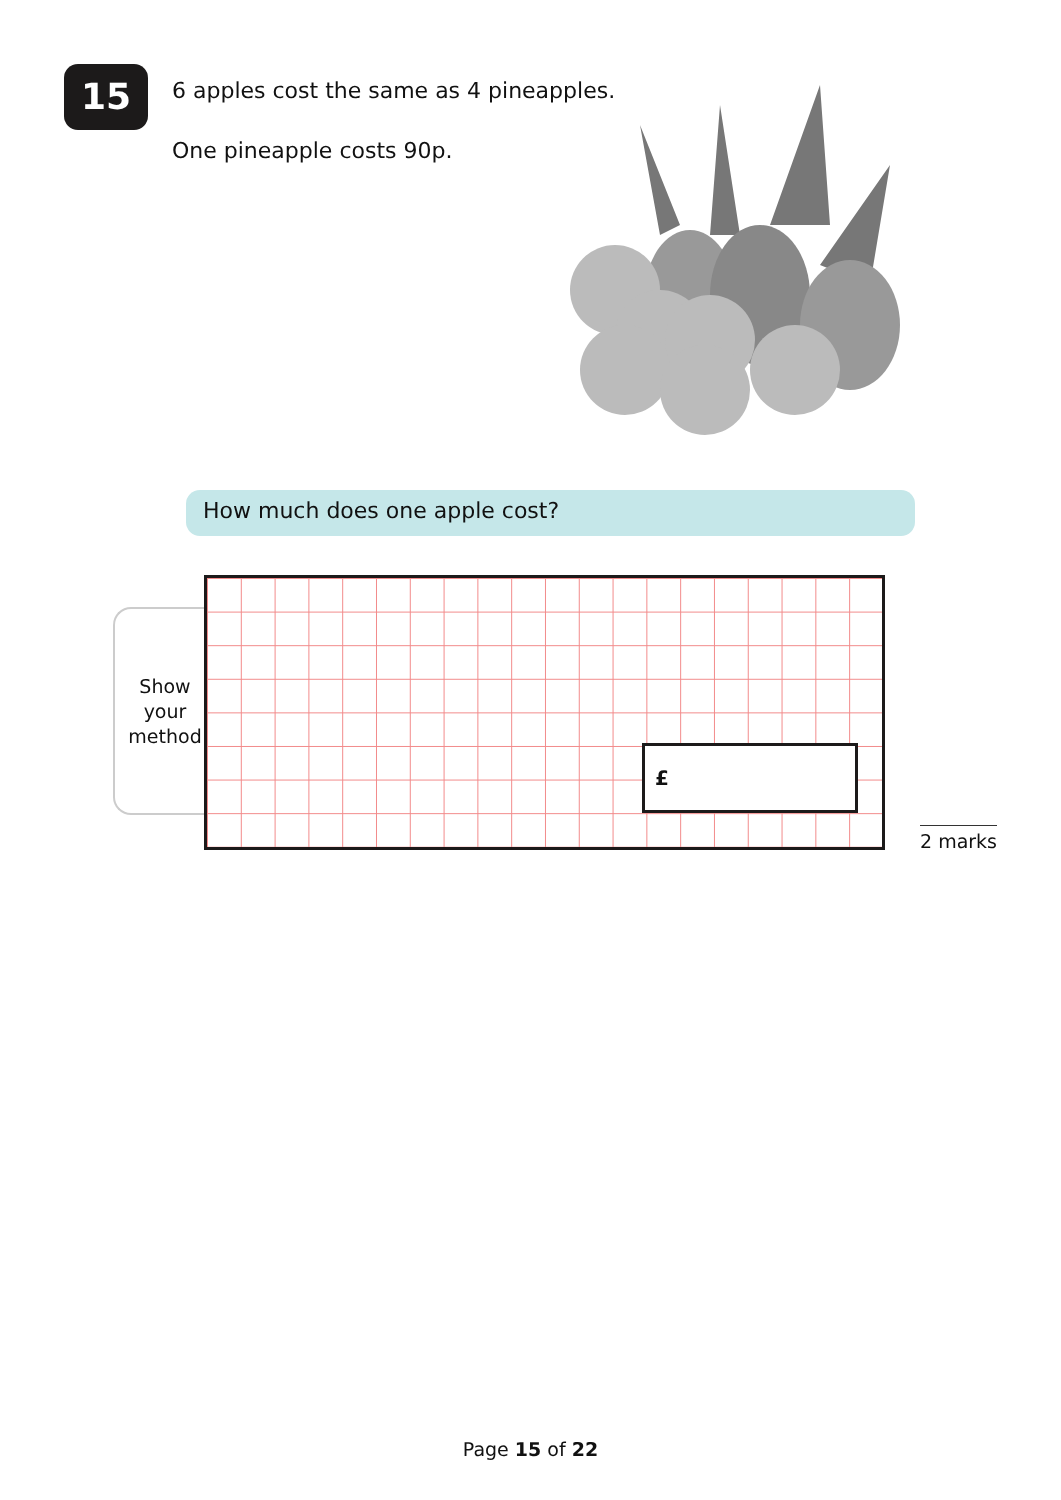15
6 apples cost the same as 4 pineapples.
One pineapple costs 90p.
How much does one apple cost?
Show
your
method
£
2 marks
Page 15 of 22